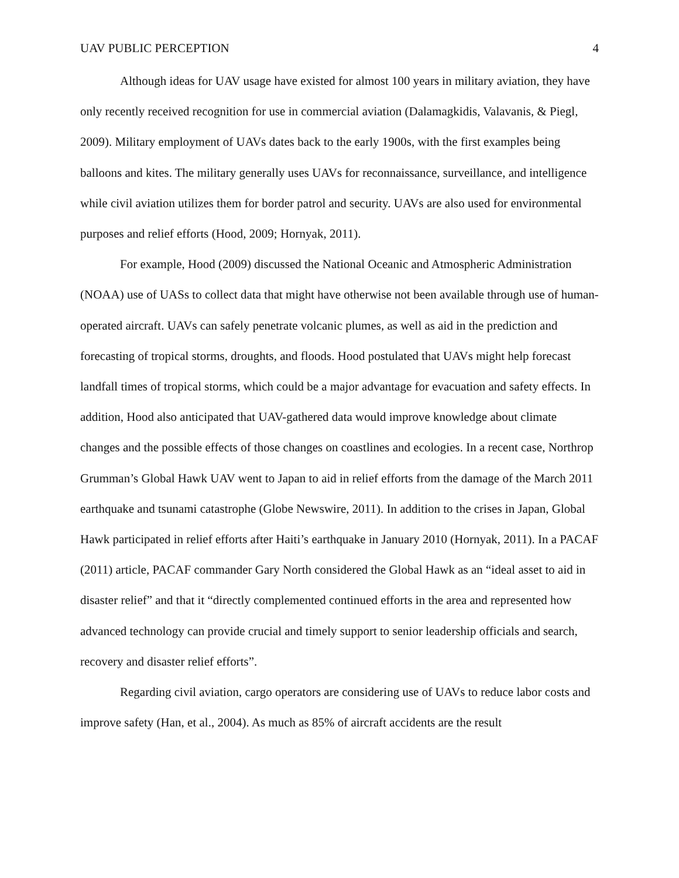UAV PUBLIC PERCEPTION 4
Although ideas for UAV usage have existed for almost 100 years in military aviation, they have only recently received recognition for use in commercial aviation (Dalamagkidis, Valavanis, & Piegl, 2009). Military employment of UAVs dates back to the early 1900s, with the first examples being balloons and kites. The military generally uses UAVs for reconnaissance, surveillance, and intelligence while civil aviation utilizes them for border patrol and security. UAVs are also used for environmental purposes and relief efforts (Hood, 2009; Hornyak, 2011).
For example, Hood (2009) discussed the National Oceanic and Atmospheric Administration (NOAA) use of UASs to collect data that might have otherwise not been available through use of human-operated aircraft. UAVs can safely penetrate volcanic plumes, as well as aid in the prediction and forecasting of tropical storms, droughts, and floods. Hood postulated that UAVs might help forecast landfall times of tropical storms, which could be a major advantage for evacuation and safety effects. In addition, Hood also anticipated that UAV-gathered data would improve knowledge about climate changes and the possible effects of those changes on coastlines and ecologies. In a recent case, Northrop Grumman’s Global Hawk UAV went to Japan to aid in relief efforts from the damage of the March 2011 earthquake and tsunami catastrophe (Globe Newswire, 2011). In addition to the crises in Japan, Global Hawk participated in relief efforts after Haiti’s earthquake in January 2010 (Hornyak, 2011). In a PACAF (2011) article, PACAF commander Gary North considered the Global Hawk as an “ideal asset to aid in disaster relief” and that it “directly complemented continued efforts in the area and represented how advanced technology can provide crucial and timely support to senior leadership officials and search, recovery and disaster relief efforts”.
Regarding civil aviation, cargo operators are considering use of UAVs to reduce labor costs and improve safety (Han, et al., 2004). As much as 85% of aircraft accidents are the result